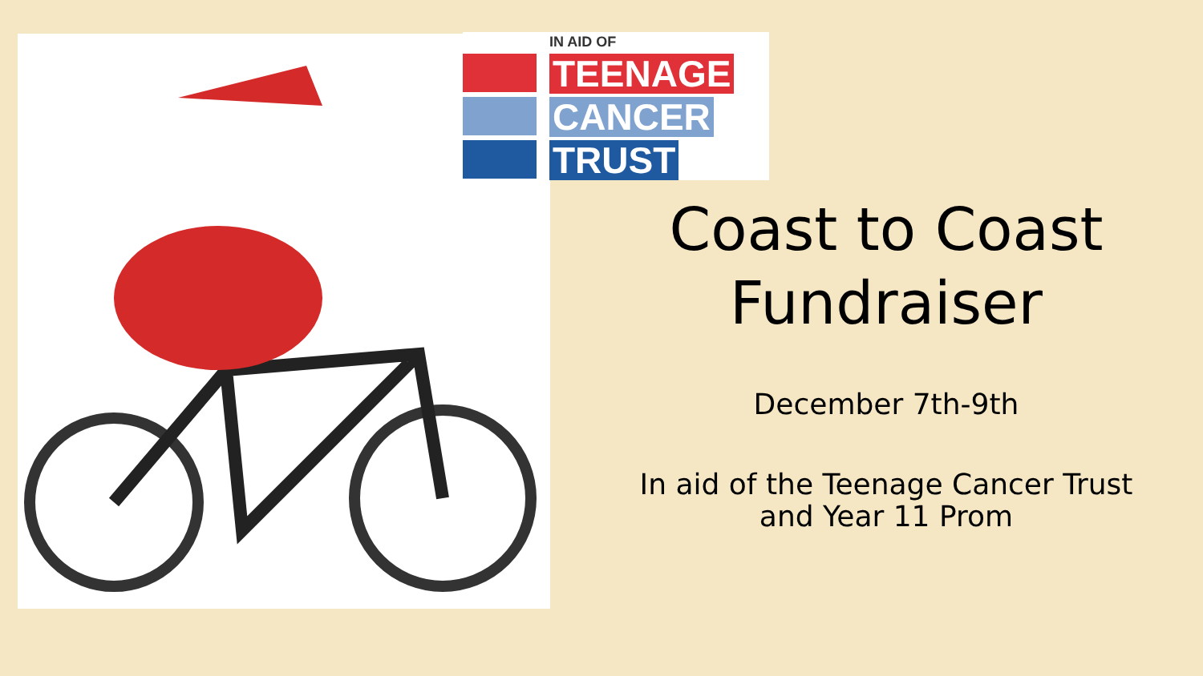IN AID OF
TEENAGE
CANCER
TRUST
Coast to Coast
Fundraiser
December 7th-9th
In aid of the Teenage Cancer Trust
and Year 11 Prom